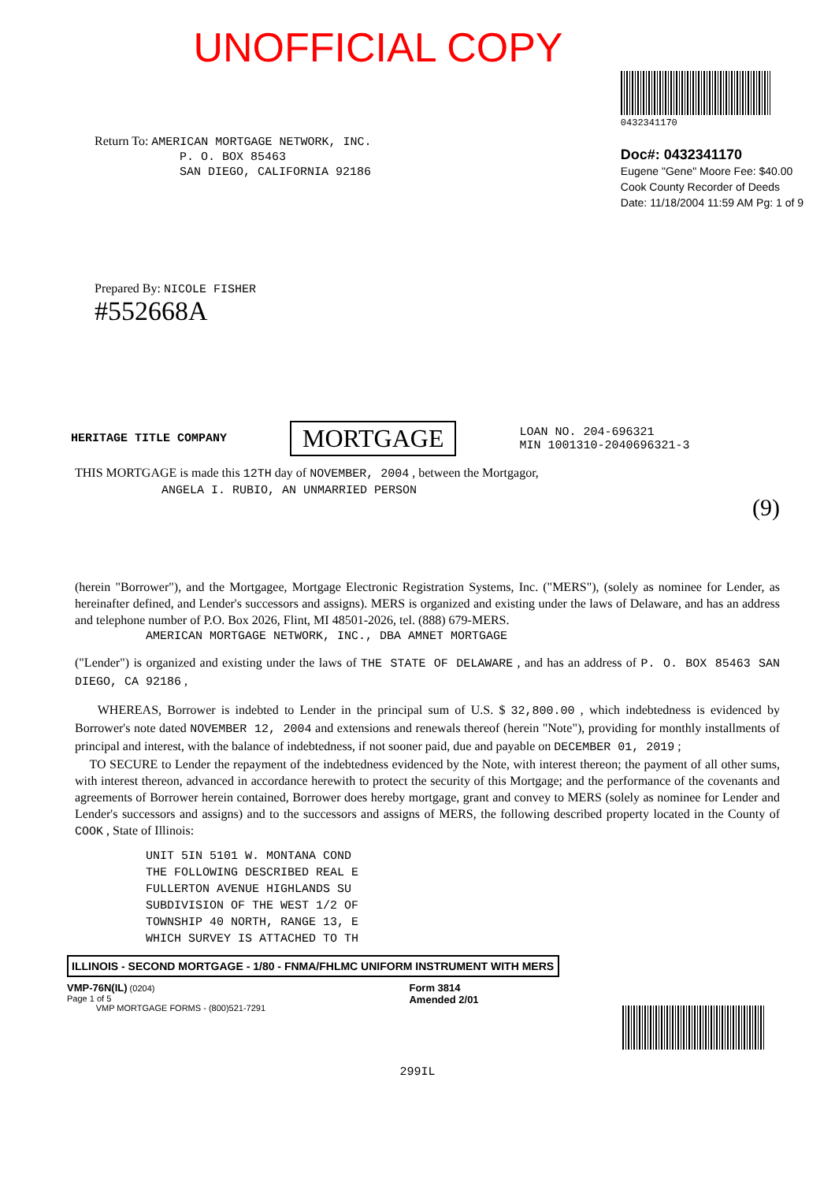UNOFFICIAL COPY
Return To: AMERICAN MORTGAGE NETWORK, INC.
P. O. BOX 85463
SAN DIEGO, CALIFORNIA 92186
0432341170
Doc#: 0432341170
Eugene "Gene" Moore Fee: $40.00
Cook County Recorder of Deeds
Date: 11/18/2004 11:59 AM Pg: 1 of 9
Prepared By: NICOLE FISHER
#552668A
HERITAGE TITLE COMPANY MORTGAGE LOAN NO. 204-696321
MIN 1001310-2040696321-3
THIS MORTGAGE is made this 12TH day of NOVEMBER, 2004 , between the Mortgagor,
ANGELA I. RUBIO, AN UNMARRIED PERSON
(9)
(herein "Borrower"), and the Mortgagee, Mortgage Electronic Registration Systems, Inc. ("MERS"), (solely as nominee for Lender, as hereinafter defined, and Lender's successors and assigns). MERS is organized and existing under the laws of Delaware, and has an address and telephone number of P.O. Box 2026, Flint, MI 48501-2026, tel. (888) 679-MERS.
AMERICAN MORTGAGE NETWORK, INC., DBA AMNET MORTGAGE
("Lender") is organized and existing under the laws of THE STATE OF DELAWARE , and has an address of P. O. BOX 85463 SAN DIEGO, CA 92186 ,
WHEREAS, Borrower is indebted to Lender in the principal sum of U.S. $ 32,800.00 , which indebtedness is evidenced by Borrower's note dated NOVEMBER 12, 2004 and extensions and renewals thereof (herein "Note"), providing for monthly installments of principal and interest, with the balance of indebtedness, if not sooner paid, due and payable on DECEMBER 01, 2019 ;
TO SECURE to Lender the repayment of the indebtedness evidenced by the Note, with interest thereon; the payment of all other sums, with interest thereon, advanced in accordance herewith to protect the security of this Mortgage; and the performance of the covenants and agreements of Borrower herein contained, Borrower does hereby mortgage, grant and convey to MERS (solely as nominee for Lender and Lender's successors and assigns) and to the successors and assigns of MERS, the following described property located in the County of COOK , State of Illinois:
UNIT 5IN 5101 W. MONTANA COND
THE FOLLOWING DESCRIBED REAL E
FULLERTON AVENUE HIGHLANDS SU
SUBDIVISION OF THE WEST 1/2 OF
TOWNSHIP 40 NORTH, RANGE 13, E
WHICH SURVEY IS ATTACHED TO TH
ILLINOIS - SECOND MORTGAGE - 1/80 - FNMA/FHLMC UNIFORM INSTRUMENT WITH MERS
VMP-76N(IL) (0204)
Page 1 of 5
VMP MORTGAGE FORMS - (800)521-7291
Form 3814
Amended 2/01
299IL